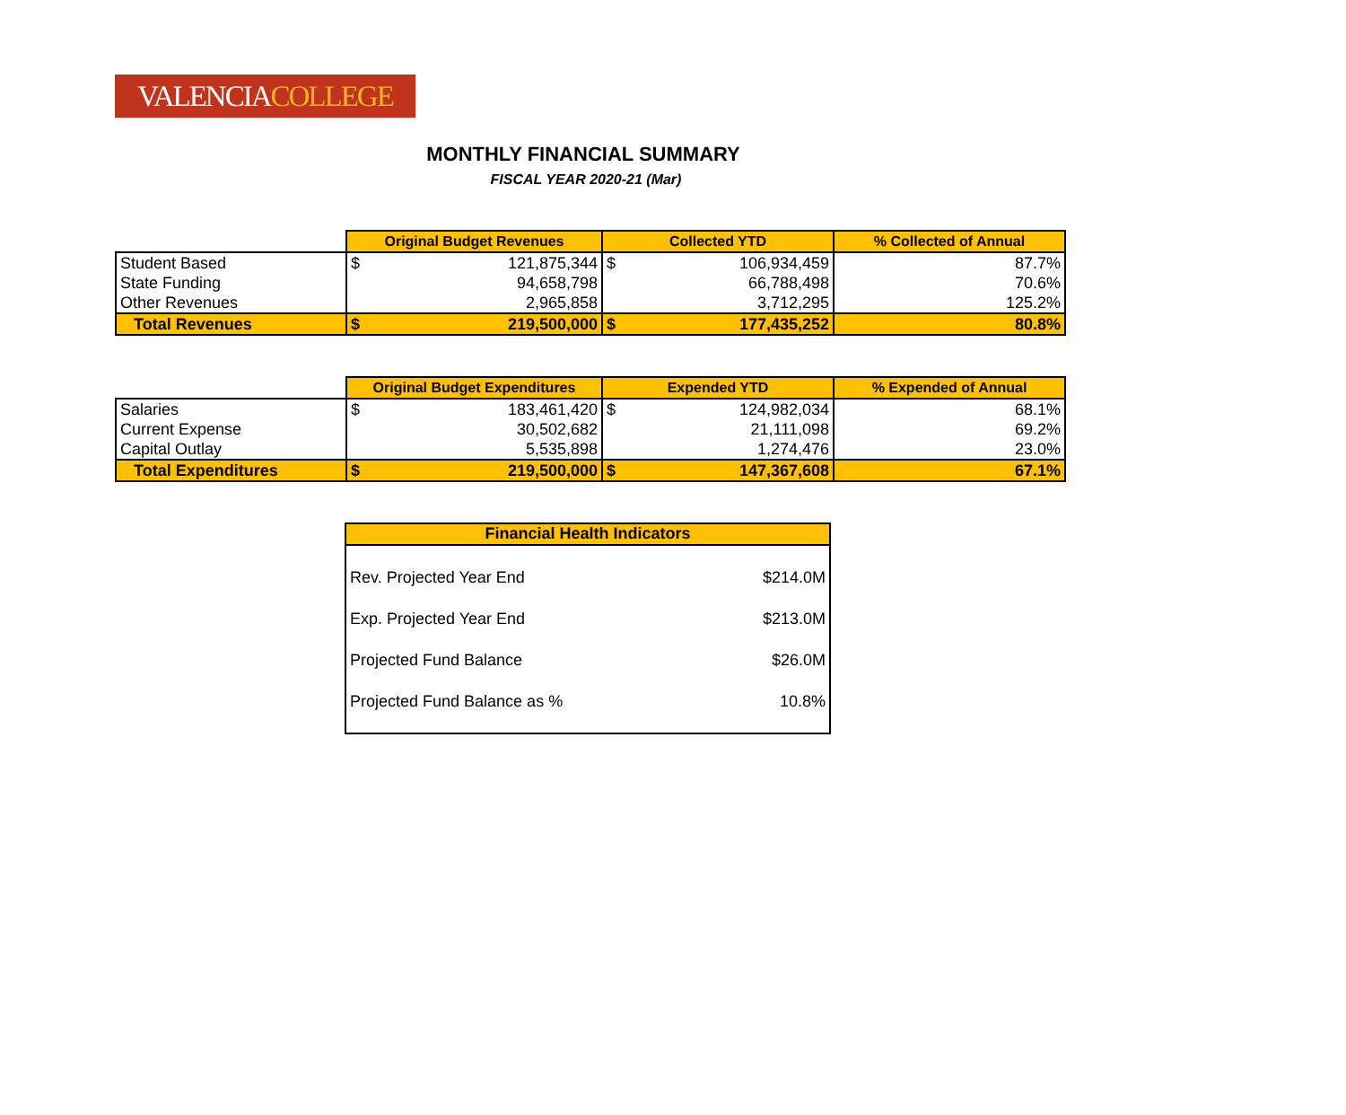VALENCIACOLLEGE
MONTHLY FINANCIAL SUMMARY
FISCAL YEAR 2020-21 (Mar)
| | Original Budget Revenues | | Collected YTD | | % Collected of Annual |
| Student Based | $ | 121,875,344 | $ | 106,934,459 | 87.7% |
| State Funding | | 94,658,798 | | 66,788,498 | 70.6% |
| Other Revenues | | 2,965,858 | | 3,712,295 | 125.2% |
| Total Revenues | $ | 219,500,000 | $ | 177,435,252 | 80.8% |
| | Original Budget Expenditures | | Expended YTD | | % Expended of Annual |
| Salaries | $ | 183,461,420 | $ | 124,982,034 | 68.1% |
| Current Expense | | 30,502,682 | | 21,111,098 | 69.2% |
| Capital Outlay | | 5,535,898 | | 1,274,476 | 23.0% |
| Total Expenditures | $ | 219,500,000 | $ | 147,367,608 | 67.1% |
Financial Health Indicators
Rev. Projected Year End $214.0M
Exp. Projected Year End $213.0M
Projected Fund Balance $26.0M
Projected Fund Balance as % 10.8%